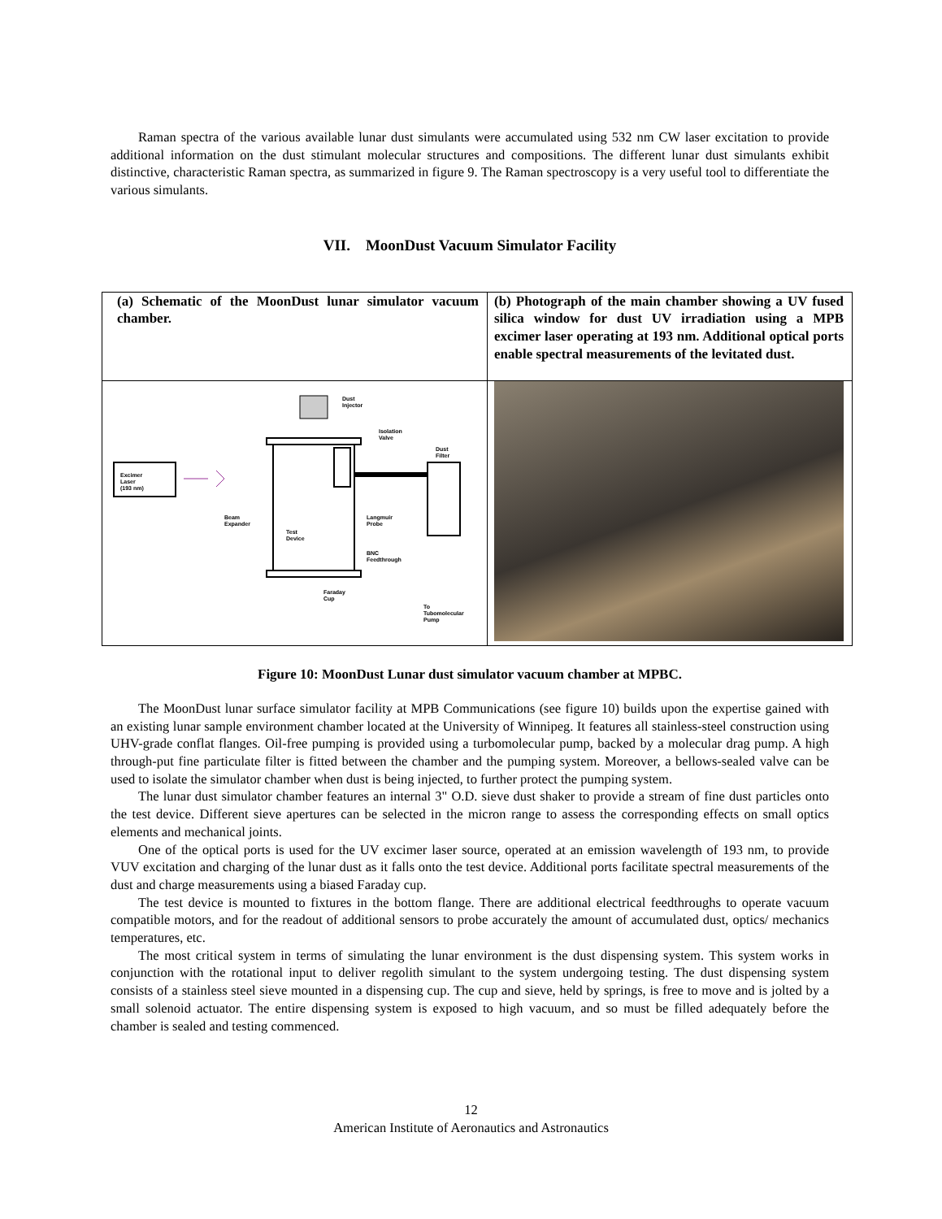Raman spectra of the various available lunar dust simulants were accumulated using 532 nm CW laser excitation to provide additional information on the dust stimulant molecular structures and compositions. The different lunar dust simulants exhibit distinctive, characteristic Raman spectra, as summarized in figure 9. The Raman spectroscopy is a very useful tool to differentiate the various simulants.
VII. MoonDust Vacuum Simulator Facility
| (a) Schematic of the MoonDust lunar simulator vacuum chamber. | (b) Photograph of the main chamber showing a UV fused silica window for dust UV irradiation using a MPB excimer laser operating at 193 nm. Additional optical ports enable spectral measurements of the levitated dust. |
| Excimer Laser (193 nm) Beam Expander Dust Injector Isolation Valve Dust Filter Langmuir Probe Test Device BNC Feedthrough Faraday Cup To Tubomolecular Pump | |
Figure 10: MoonDust Lunar dust simulator vacuum chamber at MPBC.
The MoonDust lunar surface simulator facility at MPB Communications (see figure 10) builds upon the expertise gained with an existing lunar sample environment chamber located at the University of Winnipeg. It features all stainless-steel construction using UHV-grade conflat flanges. Oil-free pumping is provided using a turbomolecular pump, backed by a molecular drag pump. A high through-put fine particulate filter is fitted between the chamber and the pumping system. Moreover, a bellows-sealed valve can be used to isolate the simulator chamber when dust is being injected, to further protect the pumping system.
The lunar dust simulator chamber features an internal 3" O.D. sieve dust shaker to provide a stream of fine dust particles onto the test device. Different sieve apertures can be selected in the micron range to assess the corresponding effects on small optics elements and mechanical joints.
One of the optical ports is used for the UV excimer laser source, operated at an emission wavelength of 193 nm, to provide VUV excitation and charging of the lunar dust as it falls onto the test device. Additional ports facilitate spectral measurements of the dust and charge measurements using a biased Faraday cup.
The test device is mounted to fixtures in the bottom flange. There are additional electrical feedthroughs to operate vacuum compatible motors, and for the readout of additional sensors to probe accurately the amount of accumulated dust, optics/ mechanics temperatures, etc.
The most critical system in terms of simulating the lunar environment is the dust dispensing system. This system works in conjunction with the rotational input to deliver regolith simulant to the system undergoing testing. The dust dispensing system consists of a stainless steel sieve mounted in a dispensing cup. The cup and sieve, held by springs, is free to move and is jolted by a small solenoid actuator. The entire dispensing system is exposed to high vacuum, and so must be filled adequately before the chamber is sealed and testing commenced.
12
American Institute of Aeronautics and Astronautics